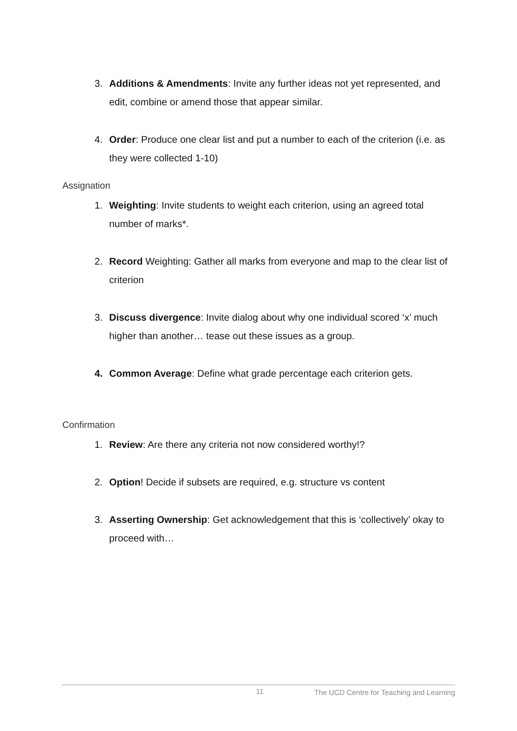3. Additions & Amendments: Invite any further ideas not yet represented, and edit, combine or amend those that appear similar.
4. Order: Produce one clear list and put a number to each of the criterion (i.e. as they were collected 1-10)
Assignation
1. Weighting: Invite students to weight each criterion, using an agreed total number of marks*.
2. Record Weighting: Gather all marks from everyone and map to the clear list of criterion
3. Discuss divergence: Invite dialog about why one individual scored ‘x’ much higher than another… tease out these issues as a group.
4. Common Average: Define what grade percentage each criterion gets.
Confirmation
1. Review: Are there any criteria not now considered worthy!?
2. Option! Decide if subsets are required, e.g. structure vs content
3. Asserting Ownership: Get acknowledgement that this is ‘collectively’ okay to proceed with…
11 The UCD Centre for Teaching and Learning